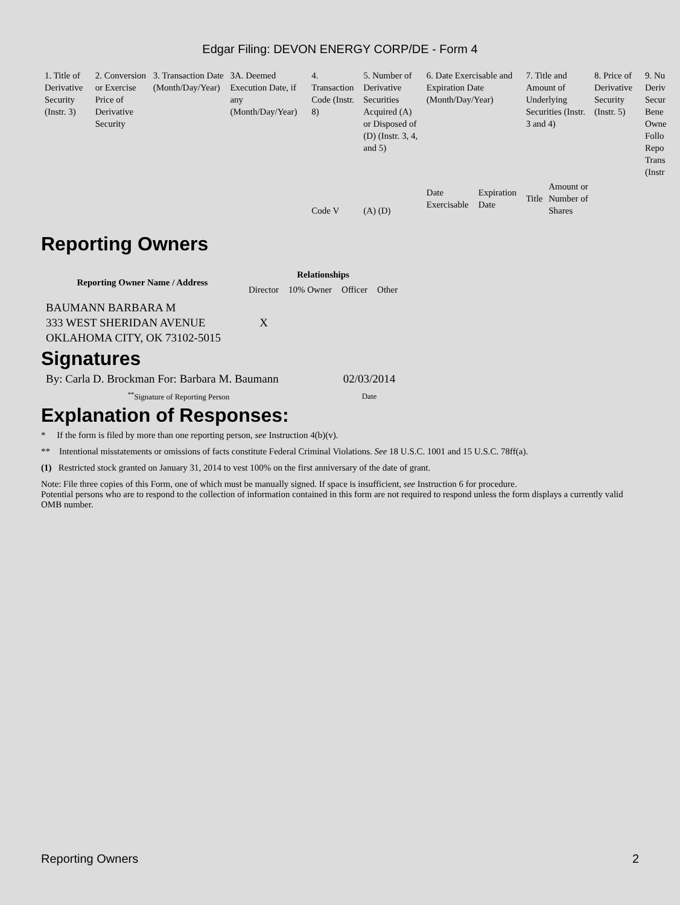Edgar Filing: DEVON ENERGY CORP/DE - Form 4
| 1. Title of Derivative Security (Instr. 3) | 2. Conversion or Exercise Price of Derivative Security | 3. Transaction Date (Month/Day/Year) | 3A. Deemed Execution Date, if any (Month/Day/Year) | 4. Transaction Code (Instr. 8) | 5. Number of Derivative Securities Acquired (A) or Disposed of (D) (Instr. 3, 4, and 5) | 6. Date Exercisable and Expiration Date (Month/Day/Year) | | 7. Title and Amount of Underlying Securities (Instr. 3 and 4) | | 8. Price of Derivative Security (Instr. 5) | 9. Nu Deriv Secur Bene Owne Follo Repo Trans (Instr |
| | | | | Code V | (A) (D) | Date Exercisable | Expiration Date | Title | Amount or Number of Shares | | |
Reporting Owners
| Reporting Owner Name / Address | Relationships | | | |
| --- | --- | --- | --- | --- |
| | Director | 10% Owner | Officer | Other |
| BAUMANN BARBARA M 333 WEST SHERIDAN AVENUE OKLAHOMA CITY, OK 73102-5015 | X | | | |
Signatures
| By: Carla D. Brockman For: Barbara M. Baumann | 02/03/2014 |
| <sup>**</sup> Signature of Reporting Person | Date |
Explanation of Responses:
* If the form is filed by more than one reporting person, see Instruction 4(b)(v).
** Intentional misstatements or omissions of facts constitute Federal Criminal Violations. See 18 U.S.C. 1001 and 15 U.S.C. 78ff(a).
(1) Restricted stock granted on January 31, 2014 to vest 100% on the first anniversary of the date of grant.
Note: File three copies of this Form, one of which must be manually signed. If space is insufficient, see Instruction 6 for procedure.
Potential persons who are to respond to the collection of information contained in this form are not required to respond unless the form displays a currently valid OMB number.
Reporting Owners 2